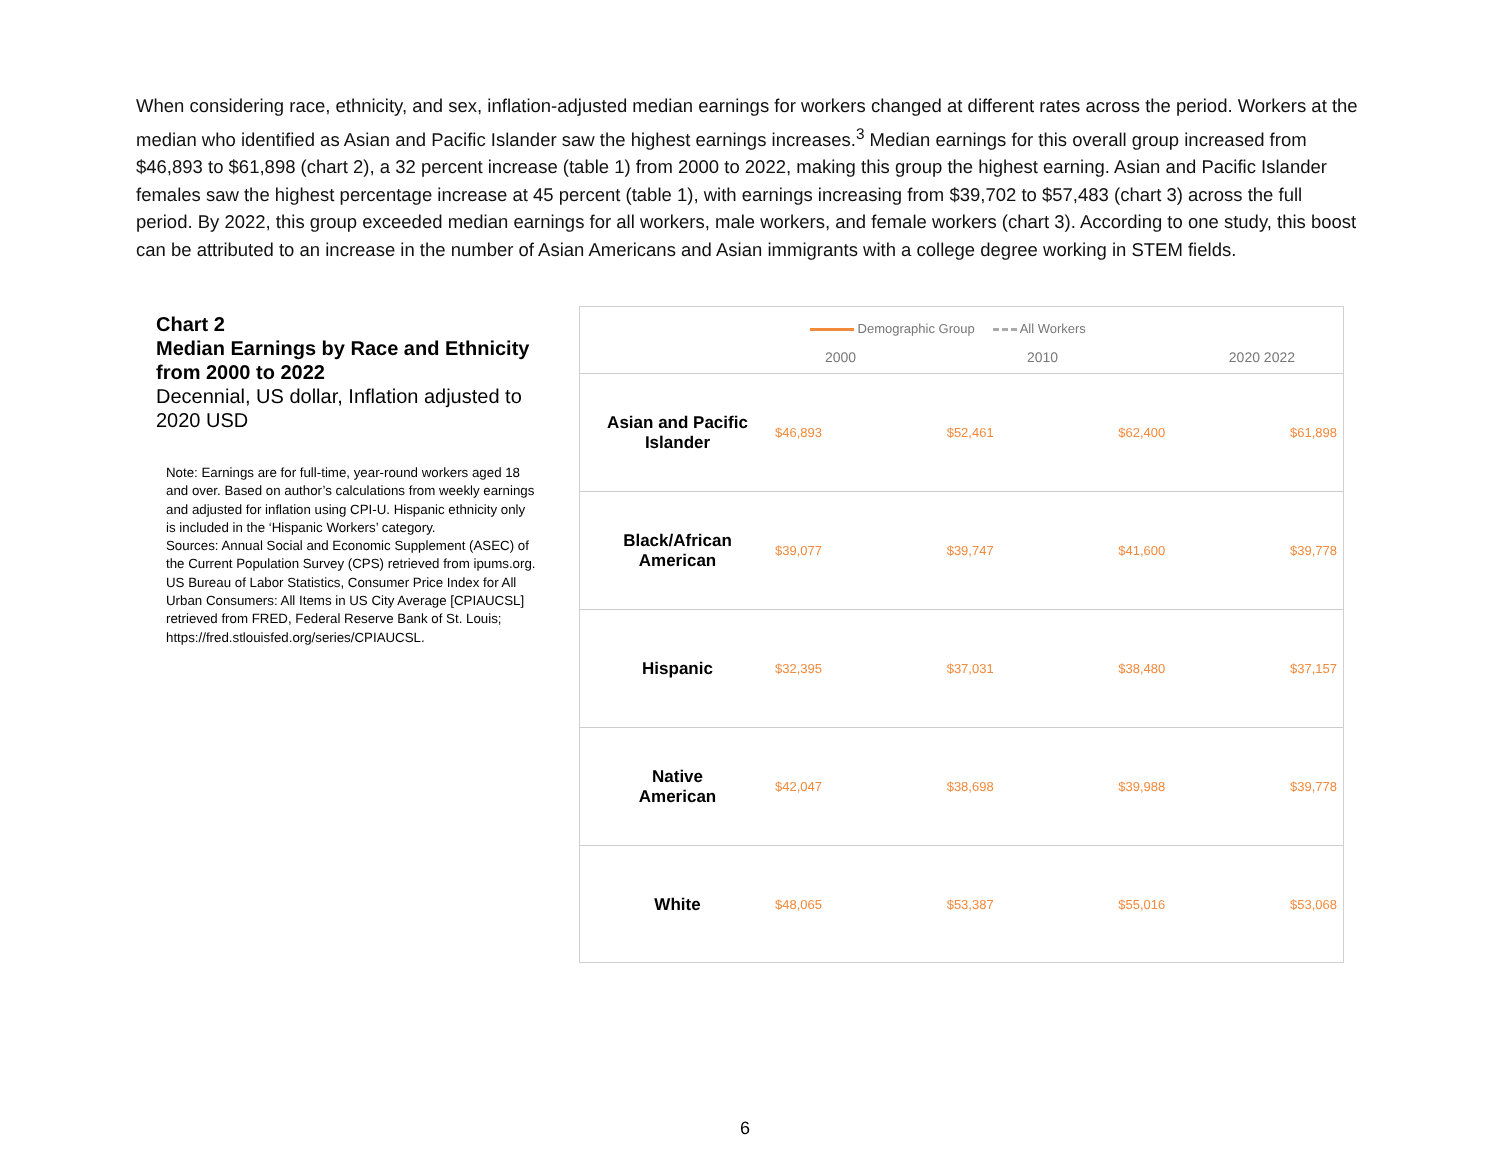When considering race, ethnicity, and sex, inflation-adjusted median earnings for workers changed at different rates across the period. Workers at the median who identified as Asian and Pacific Islander saw the highest earnings increases.<sup>3</sup> Median earnings for this overall group increased from $46,893 to $61,898 (chart 2), a 32 percent increase (table 1) from 2000 to 2022, making this group the highest earning. Asian and Pacific Islander females saw the highest percentage increase at 45 percent (table 1), with earnings increasing from $39,702 to $57,483 (chart 3) across the full period. By 2022, this group exceeded median earnings for all workers, male workers, and female workers (chart 3). According to one study, this boost can be attributed to an increase in the number of Asian Americans and Asian immigrants with a college degree working in STEM fields.
Chart 2
Median Earnings by Race and Ethnicity from 2000 to 2022
Decennial, US dollar, Inflation adjusted to 2020 USD
Note: Earnings are for full-time, year-round workers aged 18 and over. Based on author’s calculations from weekly earnings and adjusted for inflation using CPI-U. Hispanic ethnicity only is included in the ‘Hispanic Workers’ category.
Sources: Annual Social and Economic Supplement (ASEC) of the Current Population Survey (CPS) retrieved from ipums.org. US Bureau of Labor Statistics, Consumer Price Index for All Urban Consumers: All Items in US City Average [CPIAUCSL] retrieved from FRED, Federal Reserve Bank of St. Louis; https://fred.stlouisfed.org/series/CPIAUCSL.
Demographic Group All Workers
2000 2010 2020 2022
Asian and Pacific
Islander
$46,893 $52,461 $62,400 $61,898
Black/African
American
$39,077 $39,747 $41,600 $39,778
Hispanic
$32,395 $37,031 $38,480 $37,157
Native
American
$42,047 $38,698 $39,988 $39,778
White
$48,065 $53,387 $55,016 $53,068
6